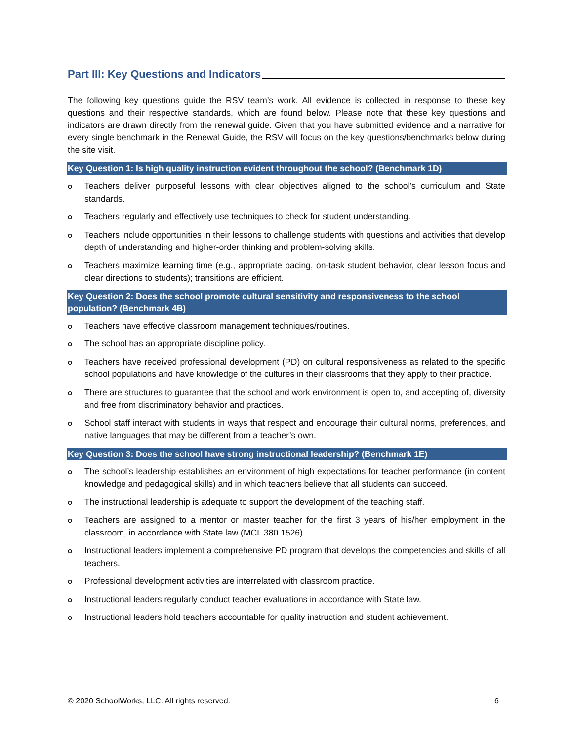Part III: Key Questions and Indicators
The following key questions guide the RSV team’s work. All evidence is collected in response to these key questions and their respective standards, which are found below. Please note that these key questions and indicators are drawn directly from the renewal guide. Given that you have submitted evidence and a narrative for every single benchmark in the Renewal Guide, the RSV will focus on the key questions/benchmarks below during the site visit.
Key Question 1: Is high quality instruction evident throughout the school? (Benchmark 1D)
o Teachers deliver purposeful lessons with clear objectives aligned to the school’s curriculum and State standards.
o Teachers regularly and effectively use techniques to check for student understanding.
o Teachers include opportunities in their lessons to challenge students with questions and activities that develop depth of understanding and higher-order thinking and problem-solving skills.
o Teachers maximize learning time (e.g., appropriate pacing, on-task student behavior, clear lesson focus and clear directions to students); transitions are efficient.
Key Question 2: Does the school promote cultural sensitivity and responsiveness to the school population? (Benchmark 4B)
o Teachers have effective classroom management techniques/routines.
o The school has an appropriate discipline policy.
o Teachers have received professional development (PD) on cultural responsiveness as related to the specific school populations and have knowledge of the cultures in their classrooms that they apply to their practice.
o There are structures to guarantee that the school and work environment is open to, and accepting of, diversity and free from discriminatory behavior and practices.
o School staff interact with students in ways that respect and encourage their cultural norms, preferences, and native languages that may be different from a teacher’s own.
Key Question 3: Does the school have strong instructional leadership? (Benchmark 1E)
o The school’s leadership establishes an environment of high expectations for teacher performance (in content knowledge and pedagogical skills) and in which teachers believe that all students can succeed.
o The instructional leadership is adequate to support the development of the teaching staff.
o Teachers are assigned to a mentor or master teacher for the first 3 years of his/her employment in the classroom, in accordance with State law (MCL 380.1526).
o Instructional leaders implement a comprehensive PD program that develops the competencies and skills of all teachers.
o Professional development activities are interrelated with classroom practice.
o Instructional leaders regularly conduct teacher evaluations in accordance with State law.
o Instructional leaders hold teachers accountable for quality instruction and student achievement.
© 2020 SchoolWorks, LLC. All rights reserved. 6